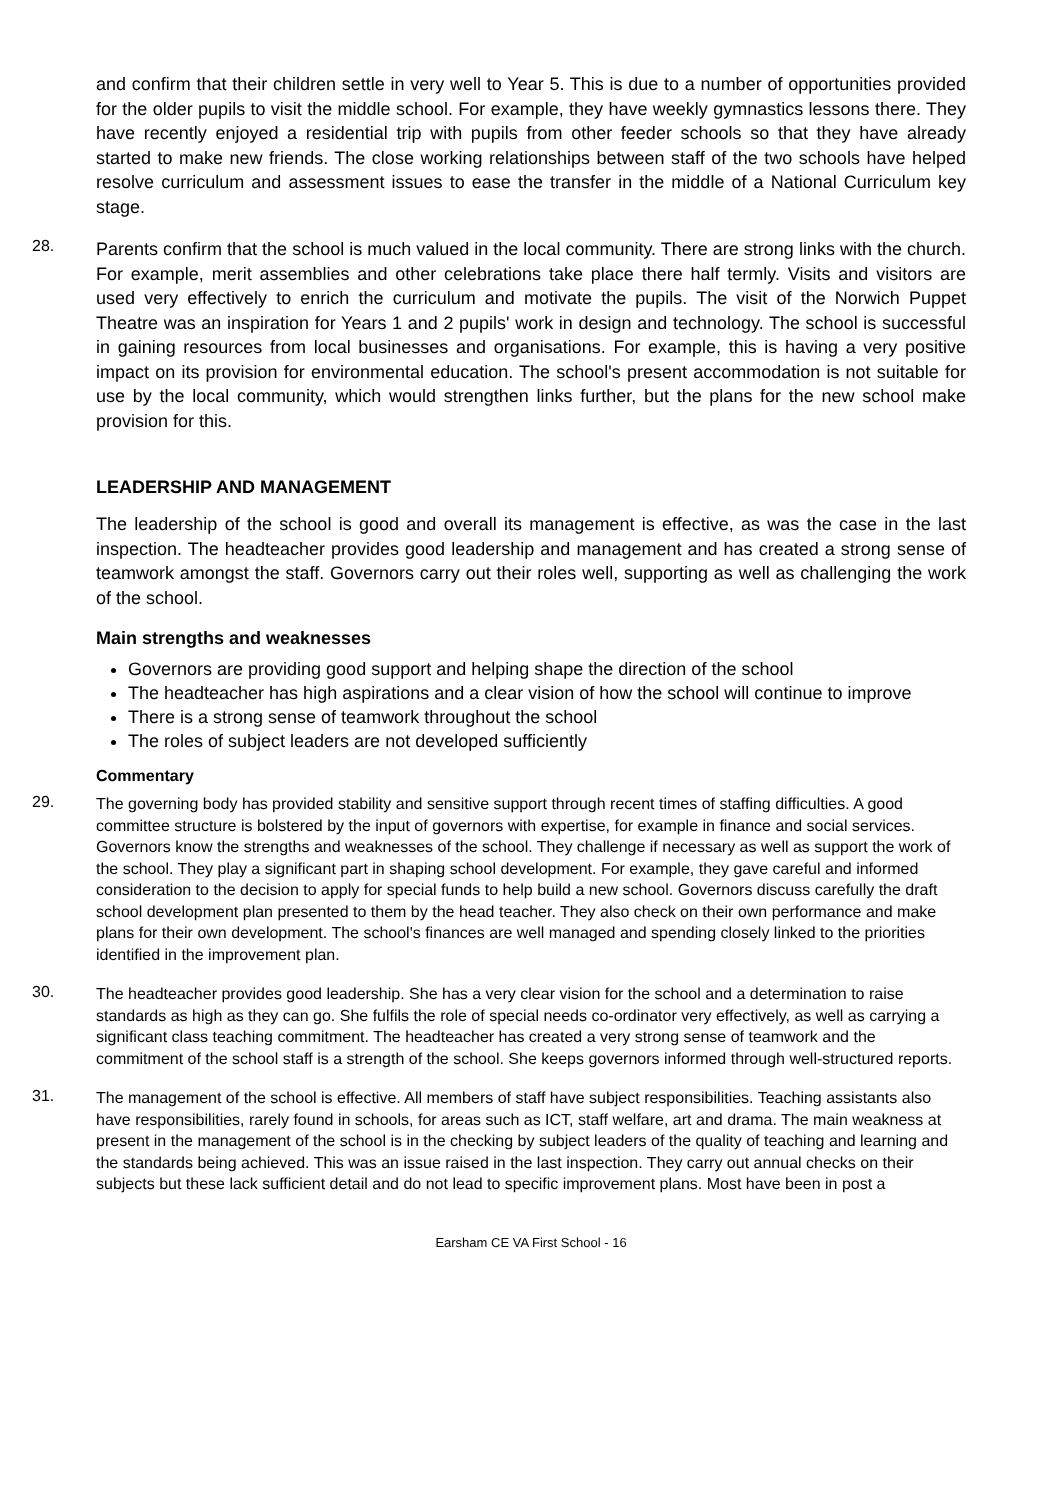and confirm that their children settle in very well to Year 5. This is due to a number of opportunities provided for the older pupils to visit the middle school. For example, they have weekly gymnastics lessons there. They have recently enjoyed a residential trip with pupils from other feeder schools so that they have already started to make new friends. The close working relationships between staff of the two schools have helped resolve curriculum and assessment issues to ease the transfer in the middle of a National Curriculum key stage.
28.
Parents confirm that the school is much valued in the local community. There are strong links with the church. For example, merit assemblies and other celebrations take place there half termly. Visits and visitors are used very effectively to enrich the curriculum and motivate the pupils. The visit of the Norwich Puppet Theatre was an inspiration for Years 1 and 2 pupils' work in design and technology. The school is successful in gaining resources from local businesses and organisations. For example, this is having a very positive impact on its provision for environmental education. The school's present accommodation is not suitable for use by the local community, which would strengthen links further, but the plans for the new school make provision for this.
LEADERSHIP AND MANAGEMENT
The leadership of the school is good and overall its management is effective, as was the case in the last inspection. The headteacher provides good leadership and management and has created a strong sense of teamwork amongst the staff. Governors carry out their roles well, supporting as well as challenging the work of the school.
Main strengths and weaknesses
Governors are providing good support and helping shape the direction of the school
The headteacher has high aspirations and a clear vision of how the school will continue to improve
There is a strong sense of teamwork throughout the school
The roles of subject leaders are not developed sufficiently
Commentary
29.
The governing body has provided stability and sensitive support through recent times of staffing difficulties. A good committee structure is bolstered by the input of governors with expertise, for example in finance and social services. Governors know the strengths and weaknesses of the school. They challenge if necessary as well as support the work of the school. They play a significant part in shaping school development. For example, they gave careful and informed consideration to the decision to apply for special funds to help build a new school. Governors discuss carefully the draft school development plan presented to them by the head teacher. They also check on their own performance and make plans for their own development. The school's finances are well managed and spending closely linked to the priorities identified in the improvement plan.
30.
The headteacher provides good leadership. She has a very clear vision for the school and a determination to raise standards as high as they can go. She fulfils the role of special needs co-ordinator very effectively, as well as carrying a significant class teaching commitment. The headteacher has created a very strong sense of teamwork and the commitment of the school staff is a strength of the school. She keeps governors informed through well-structured reports.
31.
The management of the school is effective. All members of staff have subject responsibilities. Teaching assistants also have responsibilities, rarely found in schools, for areas such as ICT, staff welfare, art and drama. The main weakness at present in the management of the school is in the checking by subject leaders of the quality of teaching and learning and the standards being achieved. This was an issue raised in the last inspection. They carry out annual checks on their subjects but these lack sufficient detail and do not lead to specific improvement plans. Most have been in post a
Earsham CE VA First School - 16